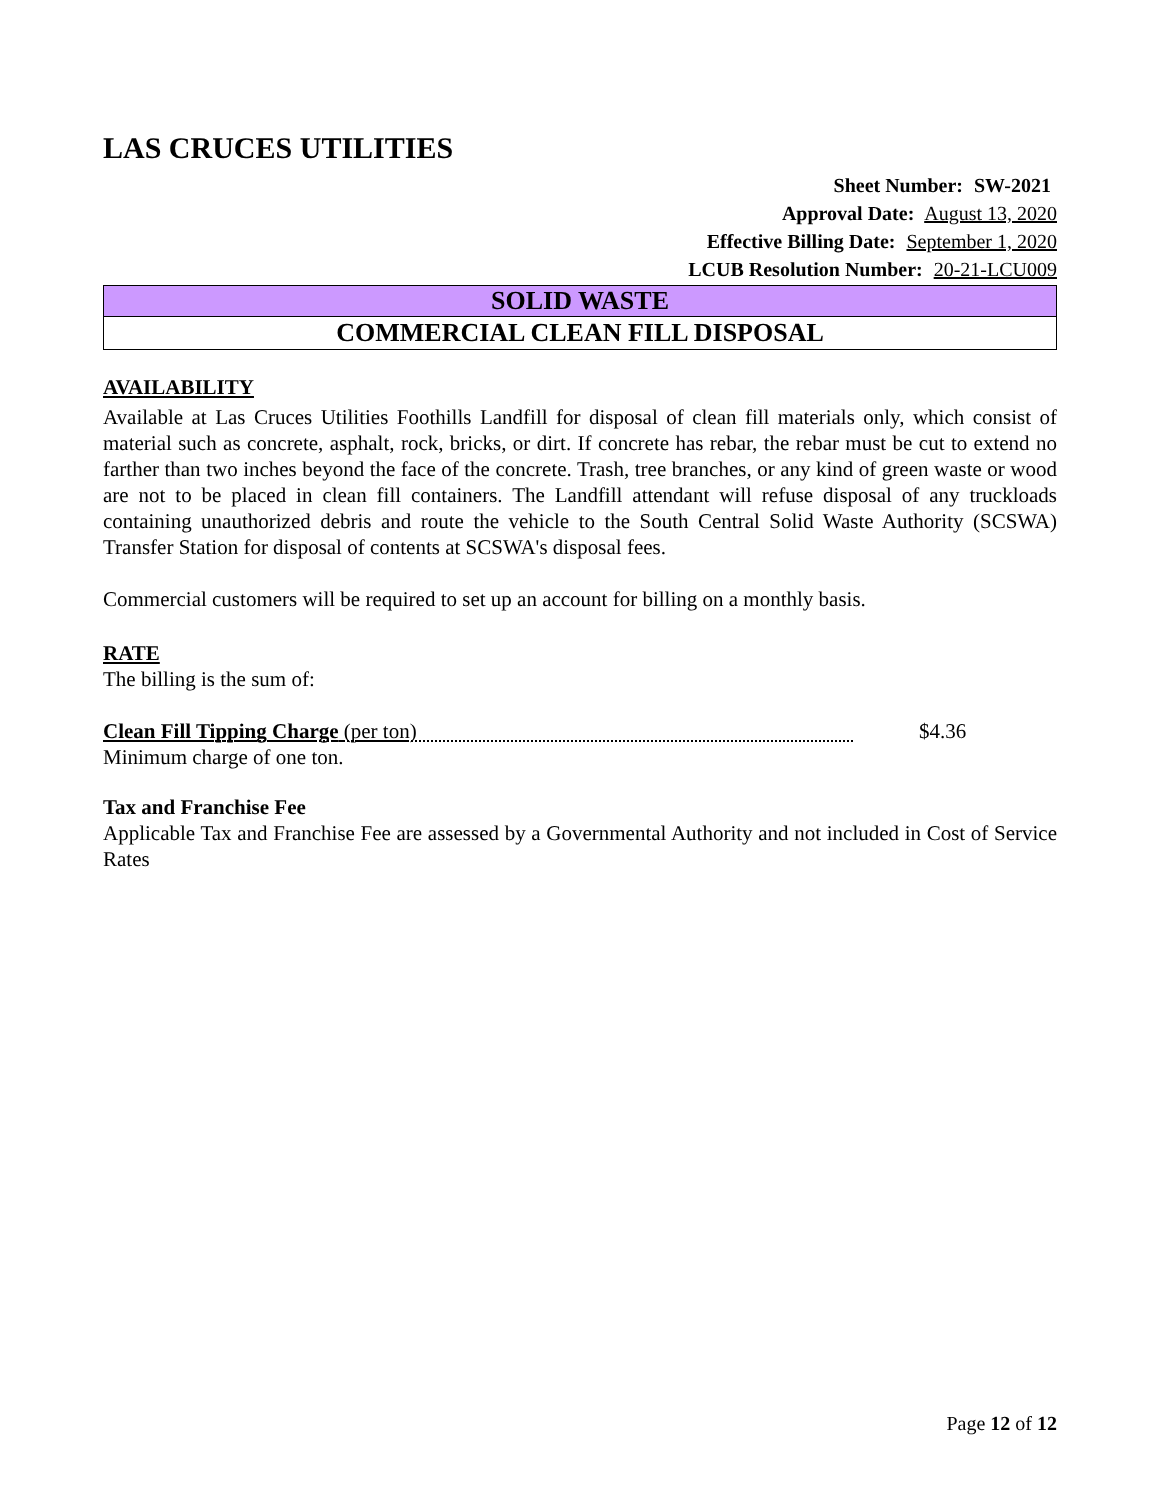LAS CRUCES UTILITIES
Sheet Number: SW-2021
Approval Date: August 13, 2020
Effective Billing Date: September 1, 2020
LCUB Resolution Number: 20-21-LCU009
SOLID WASTE
COMMERCIAL CLEAN FILL DISPOSAL
AVAILABILITY
Available at Las Cruces Utilities Foothills Landfill for disposal of clean fill materials only, which consist of material such as concrete, asphalt, rock, bricks, or dirt. If concrete has rebar, the rebar must be cut to extend no farther than two inches beyond the face of the concrete. Trash, tree branches, or any kind of green waste or wood are not to be placed in clean fill containers. The Landfill attendant will refuse disposal of any truckloads containing unauthorized debris and route the vehicle to the South Central Solid Waste Authority (SCSWA) Transfer Station for disposal of contents at SCSWA's disposal fees.
Commercial customers will be required to set up an account for billing on a monthly basis.
RATE
The billing is the sum of:
Clean Fill Tipping Charge (per ton)
$4.36
Minimum charge of one ton.
Tax and Franchise Fee
Applicable Tax and Franchise Fee are assessed by a Governmental Authority and not included in Cost of Service Rates
Page 12 of 12